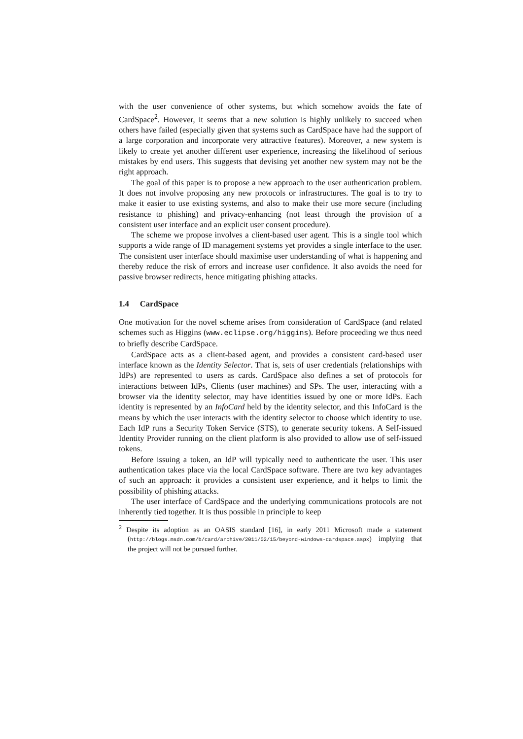with the user convenience of other systems, but which somehow avoids the fate of CardSpace<sup>2</sup>. However, it seems that a new solution is highly unlikely to succeed when others have failed (especially given that systems such as CardSpace have had the support of a large corporation and incorporate very attractive features). Moreover, a new system is likely to create yet another different user experience, increasing the likelihood of serious mistakes by end users. This suggests that devising yet another new system may not be the right approach.
The goal of this paper is to propose a new approach to the user authentication problem. It does not involve proposing any new protocols or infrastructures. The goal is to try to make it easier to use existing systems, and also to make their use more secure (including resistance to phishing) and privacy-enhancing (not least through the provision of a consistent user interface and an explicit user consent procedure).
The scheme we propose involves a client-based user agent. This is a single tool which supports a wide range of ID management systems yet provides a single interface to the user. The consistent user interface should maximise user understanding of what is happening and thereby reduce the risk of errors and increase user confidence. It also avoids the need for passive browser redirects, hence mitigating phishing attacks.
1.4 CardSpace
One motivation for the novel scheme arises from consideration of CardSpace (and related schemes such as Higgins (www.eclipse.org/higgins). Before proceeding we thus need to briefly describe CardSpace.
CardSpace acts as a client-based agent, and provides a consistent card-based user interface known as the Identity Selector. That is, sets of user credentials (relationships with IdPs) are represented to users as cards. CardSpace also defines a set of protocols for interactions between IdPs, Clients (user machines) and SPs. The user, interacting with a browser via the identity selector, may have identities issued by one or more IdPs. Each identity is represented by an InfoCard held by the identity selector, and this InfoCard is the means by which the user interacts with the identity selector to choose which identity to use. Each IdP runs a Security Token Service (STS), to generate security tokens. A Self-issued Identity Provider running on the client platform is also provided to allow use of self-issued tokens.
Before issuing a token, an IdP will typically need to authenticate the user. This user authentication takes place via the local CardSpace software. There are two key advantages of such an approach: it provides a consistent user experience, and it helps to limit the possibility of phishing attacks.
The user interface of CardSpace and the underlying communications protocols are not inherently tied together. It is thus possible in principle to keep
<sup>2</sup> Despite its adoption as an OASIS standard [16], in early 2011 Microsoft made a statement (http://blogs.msdn.com/b/card/archive/2011/02/15/beyond-windows-cardspace.aspx) implying that the project will not be pursued further.